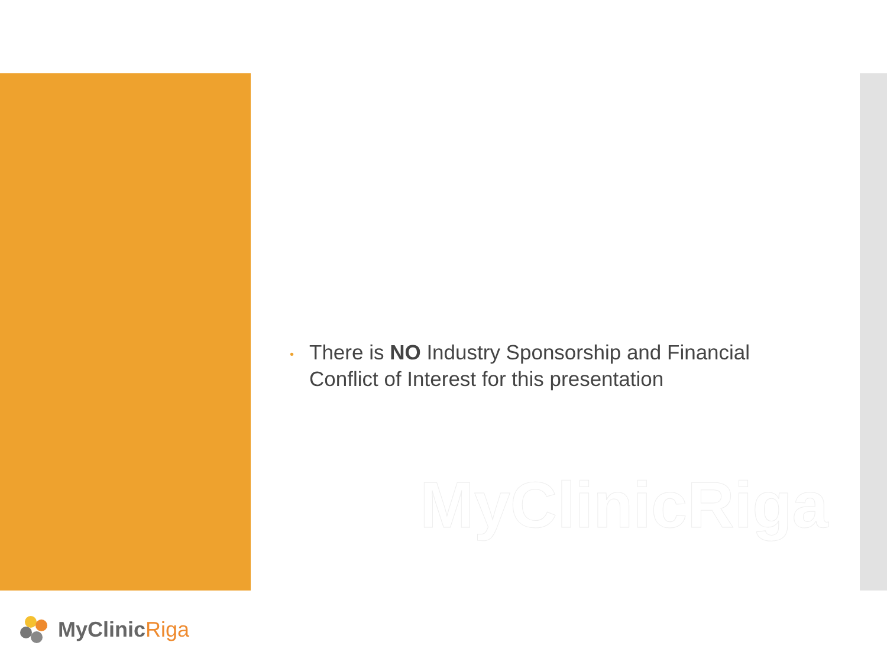• There is NO Industry Sponsorship and Financial Conflict of Interest for this presentation
MyClinicRiga
MyClinicRiga